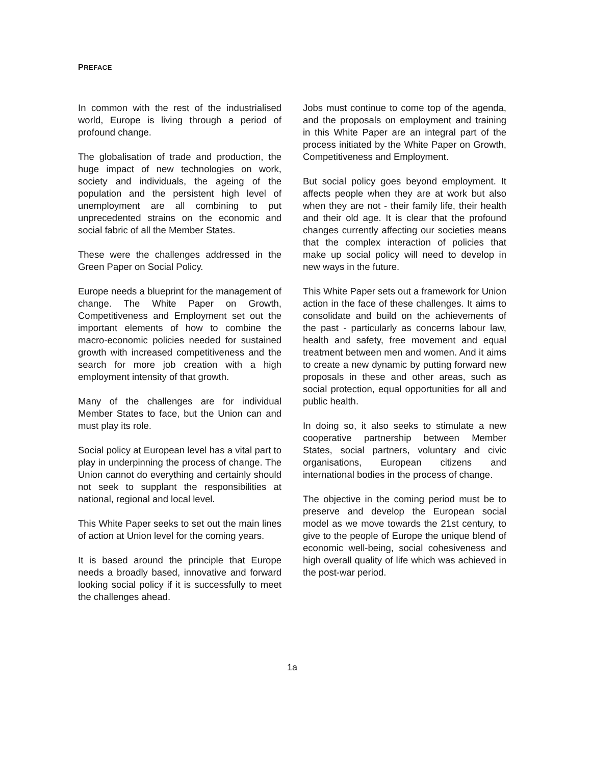PREFACE
In common with the rest of the industrialised world, Europe is living through a period of profound change.
The globalisation of trade and production, the huge impact of new technologies on work, society and individuals, the ageing of the population and the persistent high level of unemployment are all combining to put unprecedented strains on the economic and social fabric of all the Member States.
These were the challenges addressed in the Green Paper on Social Policy.
Europe needs a blueprint for the management of change. The White Paper on Growth, Competitiveness and Employment set out the important elements of how to combine the macro-economic policies needed for sustained growth with increased competitiveness and the search for more job creation with a high employment intensity of that growth.
Many of the challenges are for individual Member States to face, but the Union can and must play its role.
Social policy at European level has a vital part to play in underpinning the process of change. The Union cannot do everything and certainly should not seek to supplant the responsibilities at national, regional and local level.
This White Paper seeks to set out the main lines of action at Union level for the coming years.
It is based around the principle that Europe needs a broadly based, innovative and forward looking social policy if it is successfully to meet the challenges ahead.
Jobs must continue to come top of the agenda, and the proposals on employment and training in this White Paper are an integral part of the process initiated by the White Paper on Growth, Competitiveness and Employment.
But social policy goes beyond employment. It affects people when they are at work but also when they are not - their family life, their health and their old age. It is clear that the profound changes currently affecting our societies means that the complex interaction of policies that make up social policy will need to develop in new ways in the future.
This White Paper sets out a framework for Union action in the face of these challenges. It aims to consolidate and build on the achievements of the past - particularly as concerns labour law, health and safety, free movement and equal treatment between men and women. And it aims to create a new dynamic by putting forward new proposals in these and other areas, such as social protection, equal opportunities for all and public health.
In doing so, it also seeks to stimulate a new cooperative partnership between Member States, social partners, voluntary and civic organisations, European citizens and international bodies in the process of change.
The objective in the coming period must be to preserve and develop the European social model as we move towards the 21st century, to give to the people of Europe the unique blend of economic well-being, social cohesiveness and high overall quality of life which was achieved in the post-war period.
1a